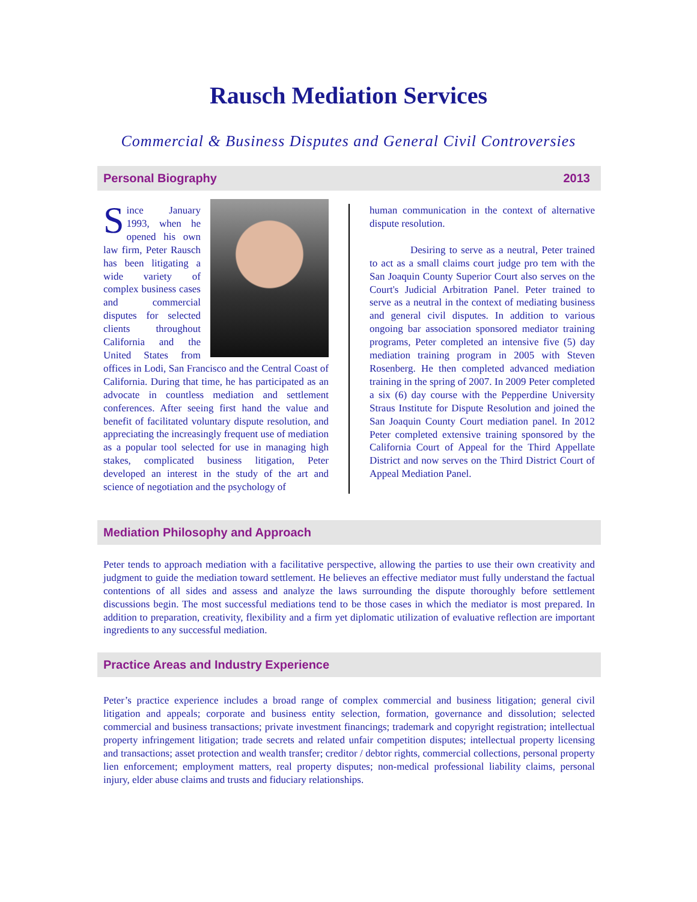Rausch Mediation Services
Commercial & Business Disputes and General Civil Controversies
Personal Biography 2013
Since January 1993, when he opened his own law firm, Peter Rausch has been litigating a wide variety of complex business cases and commercial disputes for selected clients throughout California and the United States from offices in Lodi, San Francisco and the Central Coast of California. During that time, he has participated as an advocate in countless mediation and settlement conferences. After seeing first hand the value and benefit of facilitated voluntary dispute resolution, and appreciating the increasingly frequent use of mediation as a popular tool selected for use in managing high stakes, complicated business litigation, Peter developed an interest in the study of the art and science of negotiation and the psychology of
human communication in the context of alternative dispute resolution.
Desiring to serve as a neutral, Peter trained to act as a small claims court judge pro tem with the San Joaquin County Superior Court also serves on the Court's Judicial Arbitration Panel. Peter trained to serve as a neutral in the context of mediating business and general civil disputes. In addition to various ongoing bar association sponsored mediator training programs, Peter completed an intensive five (5) day mediation training program in 2005 with Steven Rosenberg. He then completed advanced mediation training in the spring of 2007. In 2009 Peter completed a six (6) day course with the Pepperdine University Straus Institute for Dispute Resolution and joined the San Joaquin County Court mediation panel. In 2012 Peter completed extensive training sponsored by the California Court of Appeal for the Third Appellate District and now serves on the Third District Court of Appeal Mediation Panel.
Mediation Philosophy and Approach
Peter tends to approach mediation with a facilitative perspective, allowing the parties to use their own creativity and judgment to guide the mediation toward settlement. He believes an effective mediator must fully understand the factual contentions of all sides and assess and analyze the laws surrounding the dispute thoroughly before settlement discussions begin. The most successful mediations tend to be those cases in which the mediator is most prepared. In addition to preparation, creativity, flexibility and a firm yet diplomatic utilization of evaluative reflection are important ingredients to any successful mediation.
Practice Areas and Industry Experience
Peter’s practice experience includes a broad range of complex commercial and business litigation; general civil litigation and appeals; corporate and business entity selection, formation, governance and dissolution; selected commercial and business transactions; private investment financings; trademark and copyright registration; intellectual property infringement litigation; trade secrets and related unfair competition disputes; intellectual property licensing and transactions; asset protection and wealth transfer; creditor / debtor rights, commercial collections, personal property lien enforcement; employment matters, real property disputes; non-medical professional liability claims, personal injury, elder abuse claims and trusts and fiduciary relationships.